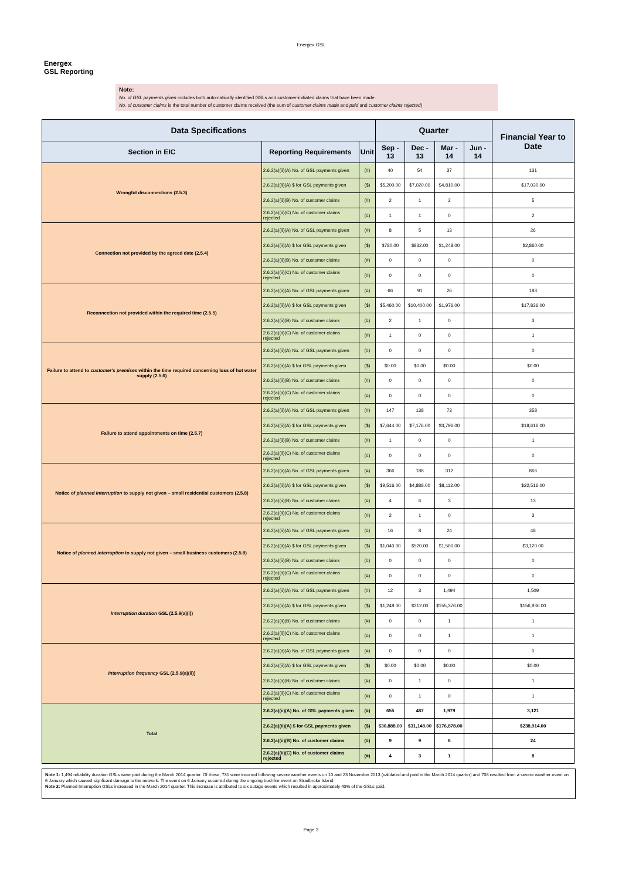Energex GSL
Energex
GSL Reporting
Note:
No. of GSL payments given includes both automatically identified GSLs and customer-initiated claims that have been made.
No. of customer claims is the total number of customer claims received (the sum of customer claims made and paid and customer claims rejected)
| Data Specifications | | | Quarter | | | | Financial Year to Date |
| --- | --- | --- | --- | --- | --- | --- | --- |
| Section in EIC | Reporting Requirements | Unit | Sep - 13 | Dec - 13 | Mar - 14 | Jun - 14 | |
| Wrongful disconnections (2.5.3) | 2.6.2(a)(ii)(A) No. of GSL payments given | (#) | 40 | 54 | 37 | | 131 |
| | 2.6.2(a)(ii)(A) $ for GSL payments given | ($) | $5,200.00 | $7,020.00 | $4,810.00 | | $17,030.00 |
| | 2.6.2(a)(ii)(B) No. of customer claims | (#) | 2 | 1 | 2 | | 5 |
| | 2.6.2(a)(ii)(C) No. of customer claims rejected | (#) | 1 | 1 | 0 | | 2 |
| Connection not provided by the agreed date (2.5.4) | 2.6.2(a)(ii)(A) No. of GSL payments given | (#) | 8 | 5 | 13 | | 26 |
| | 2.6.2(a)(ii)(A) $ for GSL payments given | ($) | $780.00 | $832.00 | $1,248.00 | | $2,860.00 |
| | 2.6.2(a)(ii)(B) No. of customer claims | (#) | 0 | 0 | 0 | | 0 |
| | 2.6.2(a)(ii)(C) No. of customer claims rejected | (#) | 0 | 0 | 0 | | 0 |
| Reconnection not provided within the required time (2.5.5) | 2.6.2(a)(ii)(A) No. of GSL payments given | (#) | 66 | 91 | 26 | | 183 |
| | 2.6.2(a)(ii)(A) $ for GSL payments given | ($) | $5,460.00 | $10,400.00 | $1,976.00 | | $17,836.00 |
| | 2.6.2(a)(ii)(B) No. of customer claims | (#) | 2 | 1 | 0 | | 3 |
| | 2.6.2(a)(ii)(C) No. of customer claims rejected | (#) | 1 | 0 | 0 | | 1 |
| Failure to attend to customer's premises within the time required concerning loss of hot water supply (2.5.6) | 2.6.2(a)(ii)(A) No. of GSL payments given | (#) | 0 | 0 | 0 | | 0 |
| | 2.6.2(a)(ii)(A) $ for GSL payments given | ($) | $0.00 | $0.00 | $0.00 | | $0.00 |
| | 2.6.2(a)(ii)(B) No. of customer claims | (#) | 0 | 0 | 0 | | 0 |
| | 2.6.2(a)(ii)(C) No. of customer claims rejected | (#) | 0 | 0 | 0 | | 0 |
| Failure to attend appointments on time (2.5.7) | 2.6.2(a)(ii)(A) No. of GSL payments given | (#) | 147 | 138 | 73 | | 358 |
| | 2.6.2(a)(ii)(A) $ for GSL payments given | ($) | $7,644.00 | $7,176.00 | $3,796.00 | | $18,616.00 |
| | 2.6.2(a)(ii)(B) No. of customer claims | (#) | 1 | 0 | 0 | | 1 |
| | 2.6.2(a)(ii)(C) No. of customer claims rejected | (#) | 0 | 0 | 0 | | 0 |
| Notice of planned interruption to supply not given – small residential customers (2.5.8) | 2.6.2(a)(ii)(A) No. of GSL payments given | (#) | 366 | 188 | 312 | | 866 |
| | 2.6.2(a)(ii)(A) $ for GSL payments given | ($) | $9,516.00 | $4,888.00 | $8,112.00 | | $22,516.00 |
| | 2.6.2(a)(ii)(B) No. of customer claims | (#) | 4 | 6 | 3 | | 13 |
| | 2.6.2(a)(ii)(C) No. of customer claims rejected | (#) | 2 | 1 | 0 | | 3 |
| Notice of planned interruption to supply not given – small business customers (2.5.8) | 2.6.2(a)(ii)(A) No. of GSL payments given | (#) | 16 | 8 | 24 | | 48 |
| | 2.6.2(a)(ii)(A) $ for GSL payments given | ($) | $1,040.00 | $520.00 | $1,560.00 | | $3,120.00 |
| | 2.6.2(a)(ii)(B) No. of customer claims | (#) | 0 | 0 | 0 | | 0 |
| | 2.6.2(a)(ii)(C) No. of customer claims rejected | (#) | 0 | 0 | 0 | | 0 |
| Interruption duration GSL (2.5.9(a)(i)) | 2.6.2(a)(ii)(A) No. of GSL payments given | (#) | 12 | 3 | 1,494 | | 1,509 |
| | 2.6.2(a)(ii)(A) $ for GSL payments given | ($) | $1,248.00 | $312.00 | $155,376.00 | | $156,936.00 |
| | 2.6.2(a)(ii)(B) No. of customer claims | (#) | 0 | 0 | 1 | | 1 |
| | 2.6.2(a)(ii)(C) No. of customer claims rejected | (#) | 0 | 0 | 1 | | 1 |
| Interruption frequency GSL (2.5.9(a)(ii)) | 2.6.2(a)(ii)(A) No. of GSL payments given | (#) | 0 | 0 | 0 | | 0 |
| | 2.6.2(a)(ii)(A) $ for GSL payments given | ($) | $0.00 | $0.00 | $0.00 | | $0.00 |
| | 2.6.2(a)(ii)(B) No. of customer claims | (#) | 0 | 1 | 0 | | 1 |
| | 2.6.2(a)(ii)(C) No. of customer claims rejected | (#) | 0 | 1 | 0 | | 1 |
| Total | 2.6.2(a)(ii)(A) No. of GSL payments given | (#) | 655 | 487 | 1,979 | | 3,121 |
| | 2.6.2(a)(ii)(A) $ for GSL payments given | ($) | $30,888.00 | $31,148.00 | $176,878.00 | | $238,914.00 |
| | 2.6.2(a)(ii)(B) No. of customer claims | (#) | 9 | 9 | 6 | | 24 |
| | 2.6.2(a)(ii)(C) No. of customer claims rejected | (#) | 4 | 3 | 1 | | 8 |
Note 1: 1,494 reliability duration GSLs were paid during the March 2014 quarter. Of these, 731 were incurred following severe weather events on 10 and 23 November 2013 (validated and paid in the March 2014 quarter) and 708 resulted from a severe weather event on 6 January which caused signficant damage to the network. The event on 6 January occurred during the ongoing bushfire event on Stradbroke Island.
Note 2: Planned Interruption GSLs increased in the March 2014 quarter. This increase is attributed to six outage events which resulted in approximately 40% of the GSLs paid.
Page 3